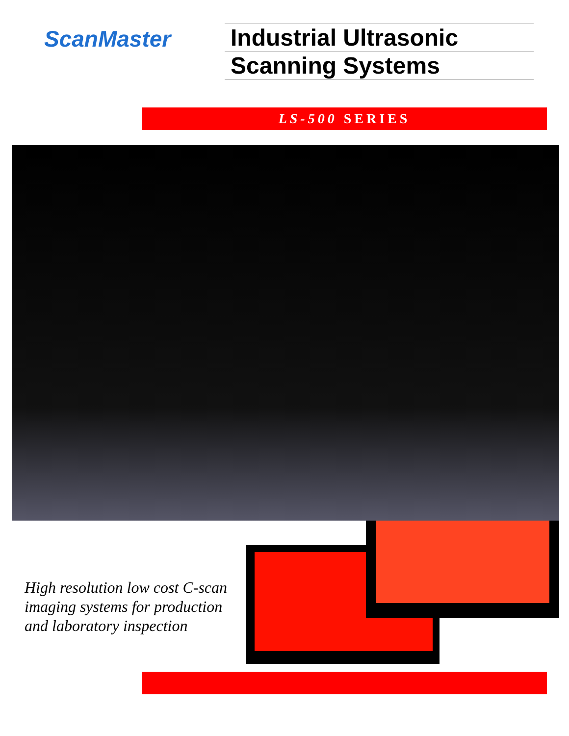ScanMaster
Industrial Ultrasonic
Scanning Systems
LS-500 SERIES
High resolution low cost C-scan
imaging systems for production
and laboratory inspection